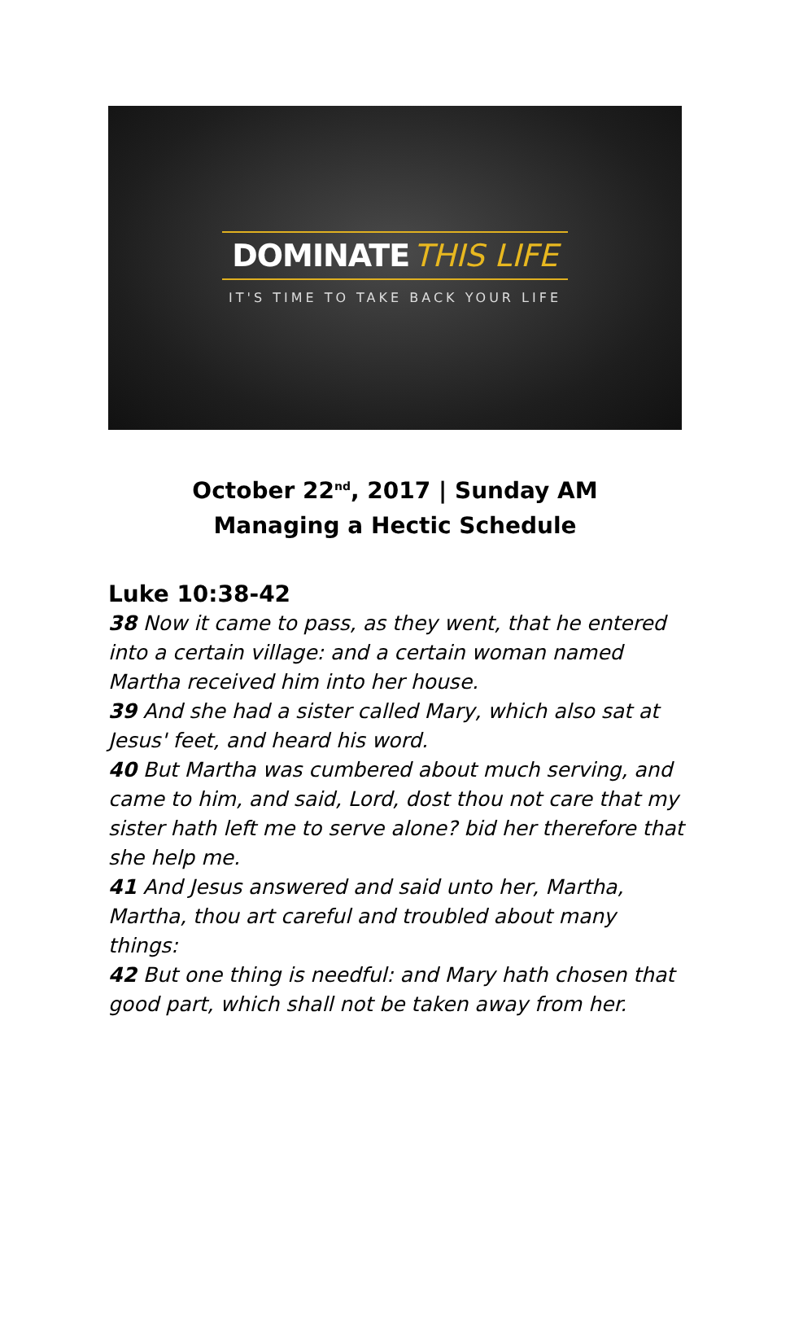DOMINATE THIS LIFE
IT'S TIME TO TAKE BACK YOUR LIFE
October 22<sup>nd</sup>, 2017 | Sunday AM
Managing a Hectic Schedule
Luke 10:38-42
38 Now it came to pass, as they went, that he entered into a certain village: and a certain woman named Martha received him into her house.
39 And she had a sister called Mary, which also sat at Jesus' feet, and heard his word.
40 But Martha was cumbered about much serving, and came to him, and said, Lord, dost thou not care that my sister hath left me to serve alone? bid her therefore that she help me.
41 And Jesus answered and said unto her, Martha, Martha, thou art careful and troubled about many things:
42 But one thing is needful: and Mary hath chosen that good part, which shall not be taken away from her.